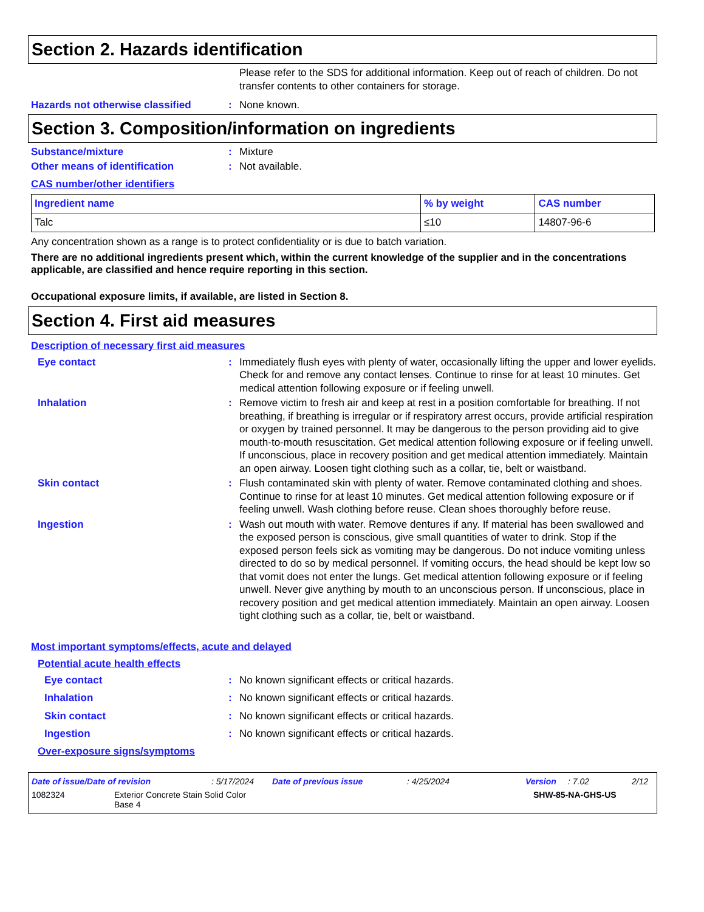Section 2. Hazards identification
Please refer to the SDS for additional information. Keep out of reach of children. Do not transfer contents to other containers for storage.
Hazards not otherwise classified : None known.
Section 3. Composition/information on ingredients
Substance/mixture : Mixture
Other means of identification : Not available.
CAS number/other identifiers
| Ingredient name | % by weight | CAS number |
| --- | --- | --- |
| Talc | ≤10 | 14807-96-6 |
Any concentration shown as a range is to protect confidentiality or is due to batch variation.
There are no additional ingredients present which, within the current knowledge of the supplier and in the concentrations applicable, are classified and hence require reporting in this section.
Occupational exposure limits, if available, are listed in Section 8.
Section 4. First aid measures
Description of necessary first aid measures
Eye contact : Immediately flush eyes with plenty of water, occasionally lifting the upper and lower eyelids. Check for and remove any contact lenses. Continue to rinse for at least 10 minutes. Get medical attention following exposure or if feeling unwell.
Inhalation : Remove victim to fresh air and keep at rest in a position comfortable for breathing. If not breathing, if breathing is irregular or if respiratory arrest occurs, provide artificial respiration or oxygen by trained personnel. It may be dangerous to the person providing aid to give mouth-to-mouth resuscitation. Get medical attention following exposure or if feeling unwell. If unconscious, place in recovery position and get medical attention immediately. Maintain an open airway. Loosen tight clothing such as a collar, tie, belt or waistband.
Skin contact : Flush contaminated skin with plenty of water. Remove contaminated clothing and shoes. Continue to rinse for at least 10 minutes. Get medical attention following exposure or if feeling unwell. Wash clothing before reuse. Clean shoes thoroughly before reuse.
Ingestion : Wash out mouth with water. Remove dentures if any. If material has been swallowed and the exposed person is conscious, give small quantities of water to drink. Stop if the exposed person feels sick as vomiting may be dangerous. Do not induce vomiting unless directed to do so by medical personnel. If vomiting occurs, the head should be kept low so that vomit does not enter the lungs. Get medical attention following exposure or if feeling unwell. Never give anything by mouth to an unconscious person. If unconscious, place in recovery position and get medical attention immediately. Maintain an open airway. Loosen tight clothing such as a collar, tie, belt or waistband.
Most important symptoms/effects, acute and delayed
Potential acute health effects
Eye contact : No known significant effects or critical hazards.
Inhalation : No known significant effects or critical hazards.
Skin contact : No known significant effects or critical hazards.
Ingestion : No known significant effects or critical hazards.
Over-exposure signs/symptoms
Date of issue/Date of revision: 5/17/2024 Date of previous issue: 4/25/2024 Version: 7.02 2/12
1082324 Exterior Concrete Stain Solid Color
Base 4 SHW-85-NA-GHS-US